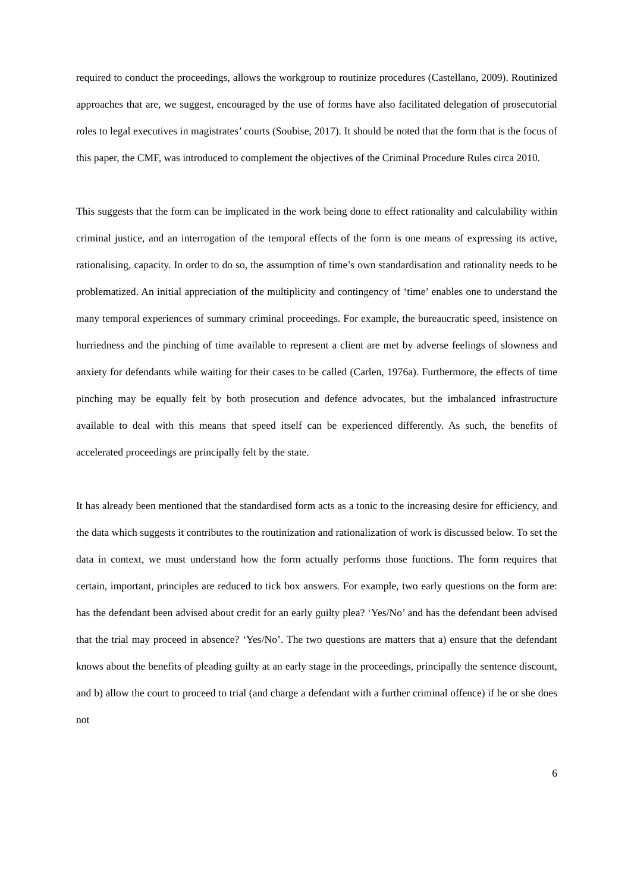required to conduct the proceedings, allows the workgroup to routinize procedures (Castellano, 2009). Routinized approaches that are, we suggest, encouraged by the use of forms have also facilitated delegation of prosecutorial roles to legal executives in magistrates’ courts (Soubise, 2017). It should be noted that the form that is the focus of this paper, the CMF, was introduced to complement the objectives of the Criminal Procedure Rules circa 2010.
This suggests that the form can be implicated in the work being done to effect rationality and calculability within criminal justice, and an interrogation of the temporal effects of the form is one means of expressing its active, rationalising, capacity. In order to do so, the assumption of time’s own standardisation and rationality needs to be problematized. An initial appreciation of the multiplicity and contingency of ‘time’ enables one to understand the many temporal experiences of summary criminal proceedings. For example, the bureaucratic speed, insistence on hurriedness and the pinching of time available to represent a client are met by adverse feelings of slowness and anxiety for defendants while waiting for their cases to be called (Carlen, 1976a). Furthermore, the effects of time pinching may be equally felt by both prosecution and defence advocates, but the imbalanced infrastructure available to deal with this means that speed itself can be experienced differently. As such, the benefits of accelerated proceedings are principally felt by the state.
It has already been mentioned that the standardised form acts as a tonic to the increasing desire for efficiency, and the data which suggests it contributes to the routinization and rationalization of work is discussed below. To set the data in context, we must understand how the form actually performs those functions. The form requires that certain, important, principles are reduced to tick box answers. For example, two early questions on the form are: has the defendant been advised about credit for an early guilty plea? ‘Yes/No’ and has the defendant been advised that the trial may proceed in absence? ‘Yes/No’. The two questions are matters that a) ensure that the defendant knows about the benefits of pleading guilty at an early stage in the proceedings, principally the sentence discount, and b) allow the court to proceed to trial (and charge a defendant with a further criminal offence) if he or she does not
6